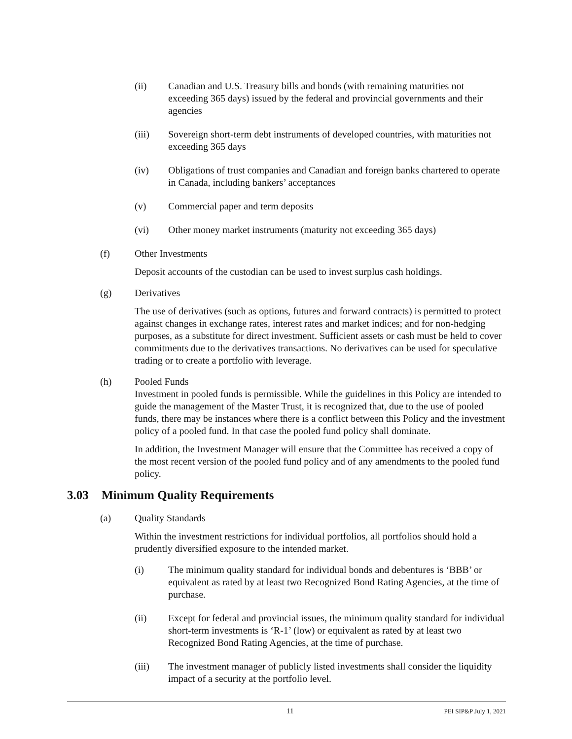(ii) Canadian and U.S. Treasury bills and bonds (with remaining maturities not exceeding 365 days) issued by the federal and provincial governments and their agencies
(iii) Sovereign short-term debt instruments of developed countries, with maturities not exceeding 365 days
(iv) Obligations of trust companies and Canadian and foreign banks chartered to operate in Canada, including bankers’ acceptances
(v) Commercial paper and term deposits
(vi) Other money market instruments (maturity not exceeding 365 days)
(f) Other Investments
Deposit accounts of the custodian can be used to invest surplus cash holdings.
(g) Derivatives
The use of derivatives (such as options, futures and forward contracts) is permitted to protect against changes in exchange rates, interest rates and market indices; and for non-hedging purposes, as a substitute for direct investment. Sufficient assets or cash must be held to cover commitments due to the derivatives transactions. No derivatives can be used for speculative trading or to create a portfolio with leverage.
(h) Pooled Funds
Investment in pooled funds is permissible. While the guidelines in this Policy are intended to guide the management of the Master Trust, it is recognized that, due to the use of pooled funds, there may be instances where there is a conflict between this Policy and the investment policy of a pooled fund. In that case the pooled fund policy shall dominate.
In addition, the Investment Manager will ensure that the Committee has received a copy of the most recent version of the pooled fund policy and of any amendments to the pooled fund policy.
3.03 Minimum Quality Requirements
(a) Quality Standards
Within the investment restrictions for individual portfolios, all portfolios should hold a prudently diversified exposure to the intended market.
(i) The minimum quality standard for individual bonds and debentures is ‘BBB’ or equivalent as rated by at least two Recognized Bond Rating Agencies, at the time of purchase.
(ii) Except for federal and provincial issues, the minimum quality standard for individual short-term investments is ‘R-1’ (low) or equivalent as rated by at least two Recognized Bond Rating Agencies, at the time of purchase.
(iii) The investment manager of publicly listed investments shall consider the liquidity impact of a security at the portfolio level.
11
PEI SIP&P July 1, 2021